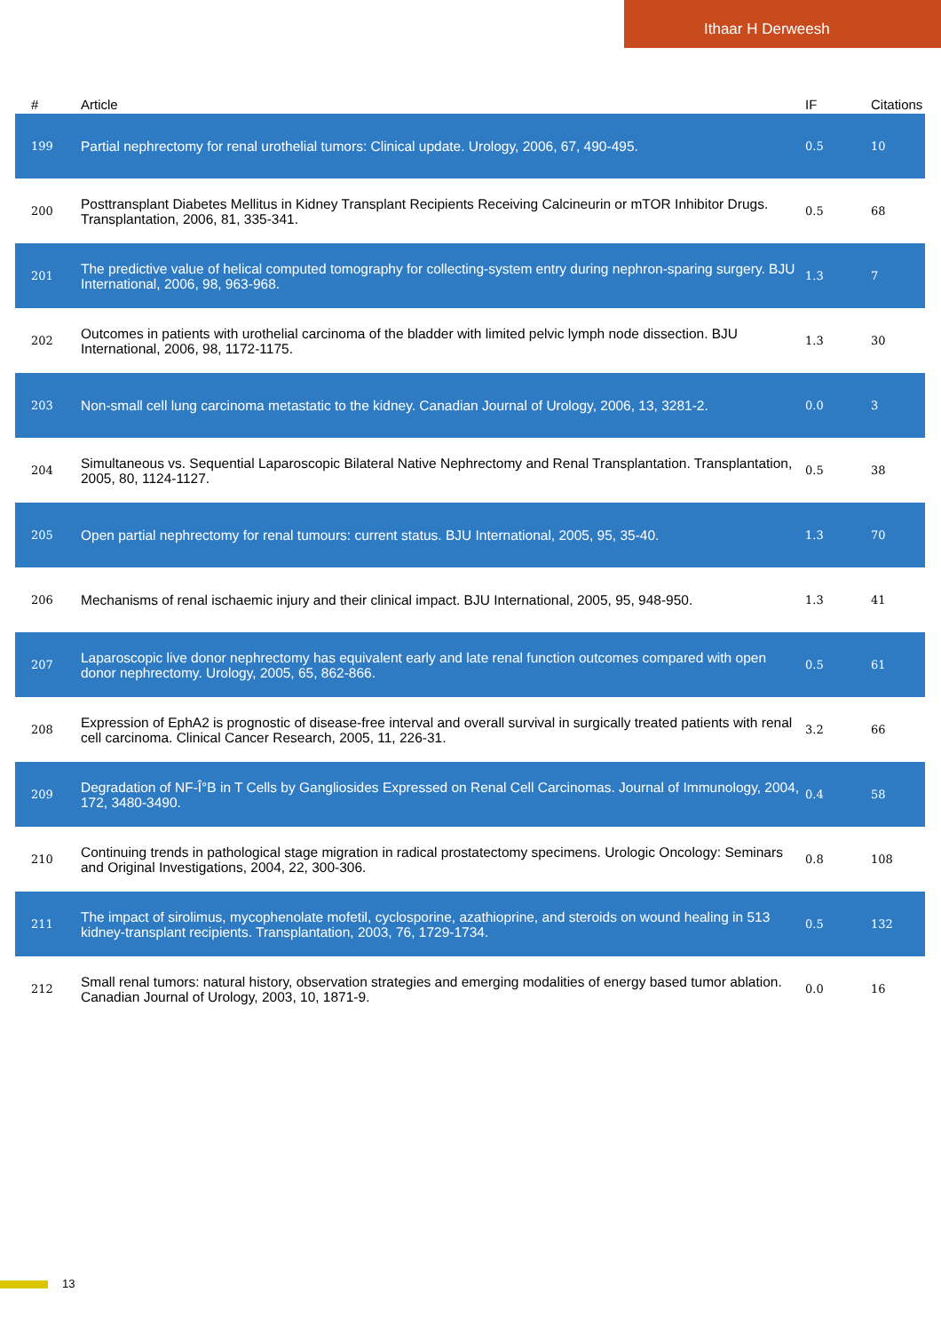Ithaar H Derweesh
| # | Article | IF | Citations |
| --- | --- | --- | --- |
| 199 | Partial nephrectomy for renal urothelial tumors: Clinical update. Urology, 2006, 67, 490-495. | 0.5 | 10 |
| 200 | Posttransplant Diabetes Mellitus in Kidney Transplant Recipients Receiving Calcineurin or mTOR Inhibitor Drugs. Transplantation, 2006, 81, 335-341. | 0.5 | 68 |
| 201 | The predictive value of helical computed tomography for collecting-system entry during nephron-sparing surgery. BJU International, 2006, 98, 963-968. | 1.3 | 7 |
| 202 | Outcomes in patients with urothelial carcinoma of the bladder with limited pelvic lymph node dissection. BJU International, 2006, 98, 1172-1175. | 1.3 | 30 |
| 203 | Non-small cell lung carcinoma metastatic to the kidney. Canadian Journal of Urology, 2006, 13, 3281-2. | 0.0 | 3 |
| 204 | Simultaneous vs. Sequential Laparoscopic Bilateral Native Nephrectomy and Renal Transplantation. Transplantation, 2005, 80, 1124-1127. | 0.5 | 38 |
| 205 | Open partial nephrectomy for renal tumours: current status. BJU International, 2005, 95, 35-40. | 1.3 | 70 |
| 206 | Mechanisms of renal ischaemic injury and their clinical impact. BJU International, 2005, 95, 948-950. | 1.3 | 41 |
| 207 | Laparoscopic live donor nephrectomy has equivalent early and late renal function outcomes compared with open donor nephrectomy. Urology, 2005, 65, 862-866. | 0.5 | 61 |
| 208 | Expression of EphA2 is prognostic of disease-free interval and overall survival in surgically treated patients with renal cell carcinoma. Clinical Cancer Research, 2005, 11, 226-31. | 3.2 | 66 |
| 209 | Degradation of NF-Î°B in T Cells by Gangliosides Expressed on Renal Cell Carcinomas. Journal of Immunology, 2004, 172, 3480-3490. | 0.4 | 58 |
| 210 | Continuing trends in pathological stage migration in radical prostatectomy specimens. Urologic Oncology: Seminars and Original Investigations, 2004, 22, 300-306. | 0.8 | 108 |
| 211 | The impact of sirolimus, mycophenolate mofetil, cyclosporine, azathioprine, and steroids on wound healing in 513 kidney-transplant recipients. Transplantation, 2003, 76, 1729-1734. | 0.5 | 132 |
| 212 | Small renal tumors: natural history, observation strategies and emerging modalities of energy based tumor ablation. Canadian Journal of Urology, 2003, 10, 1871-9. | 0.0 | 16 |
13